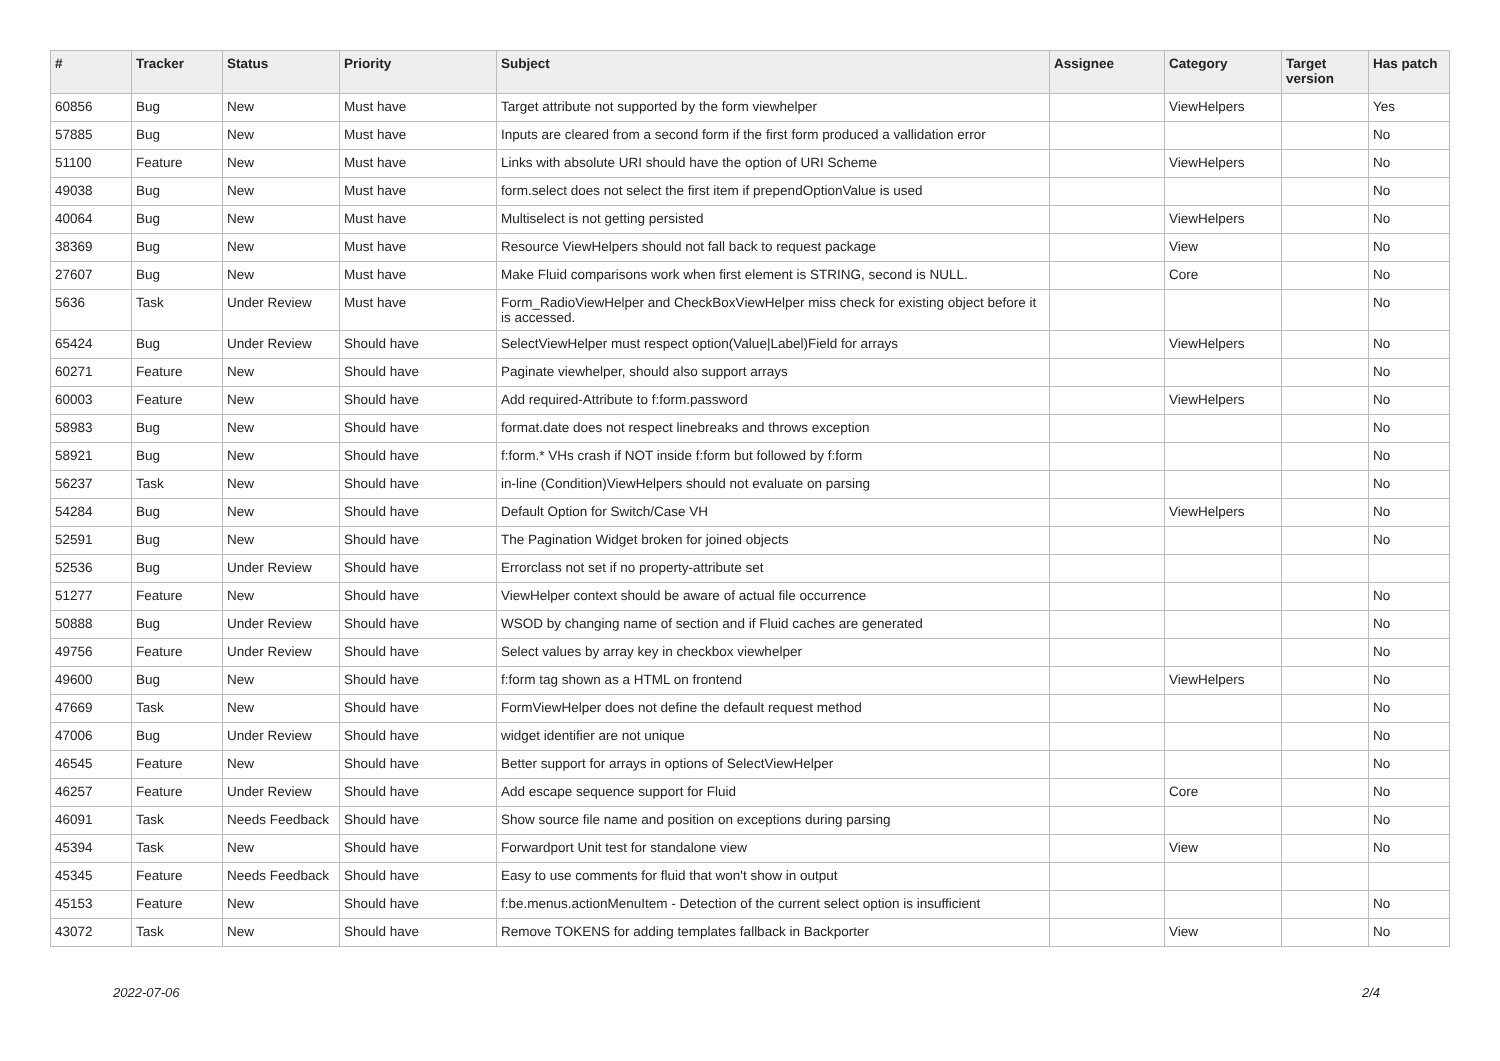| # | Tracker | Status | Priority | Subject | Assignee | Category | Target version | Has patch |
| --- | --- | --- | --- | --- | --- | --- | --- | --- |
| 60856 | Bug | New | Must have | Target attribute not supported by the form viewhelper | | ViewHelpers | | Yes |
| 57885 | Bug | New | Must have | Inputs are cleared from a second form if the first form produced a vallidation error | | | | No |
| 51100 | Feature | New | Must have | Links with absolute URI should have the option of URI Scheme | | ViewHelpers | | No |
| 49038 | Bug | New | Must have | form.select does not select the first item if prependOptionValue is used | | | | No |
| 40064 | Bug | New | Must have | Multiselect is not getting persisted | | ViewHelpers | | No |
| 38369 | Bug | New | Must have | Resource ViewHelpers should not fall back to request package | | View | | No |
| 27607 | Bug | New | Must have | Make Fluid comparisons work when first element is STRING, second is NULL. | | Core | | No |
| 5636 | Task | Under Review | Must have | Form_RadioViewHelper and CheckBoxViewHelper miss check for existing object before it is accessed. | | | | No |
| 65424 | Bug | Under Review | Should have | SelectViewHelper must respect option(Value/Label)Field for arrays | | ViewHelpers | | No |
| 60271 | Feature | New | Should have | Paginate viewhelper, should also support arrays | | | | No |
| 60003 | Feature | New | Should have | Add required-Attribute to f:form.password | | ViewHelpers | | No |
| 58983 | Bug | New | Should have | format.date does not respect linebreaks and throws exception | | | | No |
| 58921 | Bug | New | Should have | f:form.* VHs crash if NOT inside f:form but followed by f:form | | | | No |
| 56237 | Task | New | Should have | in-line (Condition)ViewHelpers should not evaluate on parsing | | | | No |
| 54284 | Bug | New | Should have | Default Option for Switch/Case VH | | ViewHelpers | | No |
| 52591 | Bug | New | Should have | The Pagination Widget broken for joined objects | | | | No |
| 52536 | Bug | Under Review | Should have | Errorclass not set if no property-attribute set | | | | |
| 51277 | Feature | New | Should have | ViewHelper context should be aware of actual file occurrence | | | | No |
| 50888 | Bug | Under Review | Should have | WSOD by changing name of section and if Fluid caches are generated | | | | No |
| 49756 | Feature | Under Review | Should have | Select values by array key in checkbox viewhelper | | | | No |
| 49600 | Bug | New | Should have | f:form tag shown as a HTML on frontend | | ViewHelpers | | No |
| 47669 | Task | New | Should have | FormViewHelper does not define the default request method | | | | No |
| 47006 | Bug | Under Review | Should have | widget identifier are not unique | | | | No |
| 46545 | Feature | New | Should have | Better support for arrays in options of SelectViewHelper | | | | No |
| 46257 | Feature | Under Review | Should have | Add escape sequence support for Fluid | | Core | | No |
| 46091 | Task | Needs Feedback | Should have | Show source file name and position on exceptions during parsing | | | | No |
| 45394 | Task | New | Should have | Forwardport Unit test for standalone view | | View | | No |
| 45345 | Feature | Needs Feedback | Should have | Easy to use comments for fluid that won't show in output | | | | |
| 45153 | Feature | New | Should have | f:be.menus.actionMenuItem - Detection of the current select option is insufficient | | | | No |
| 43072 | Task | New | Should have | Remove TOKENS for adding templates fallback in Backporter | | View | | No |
2022-07-06 2/4